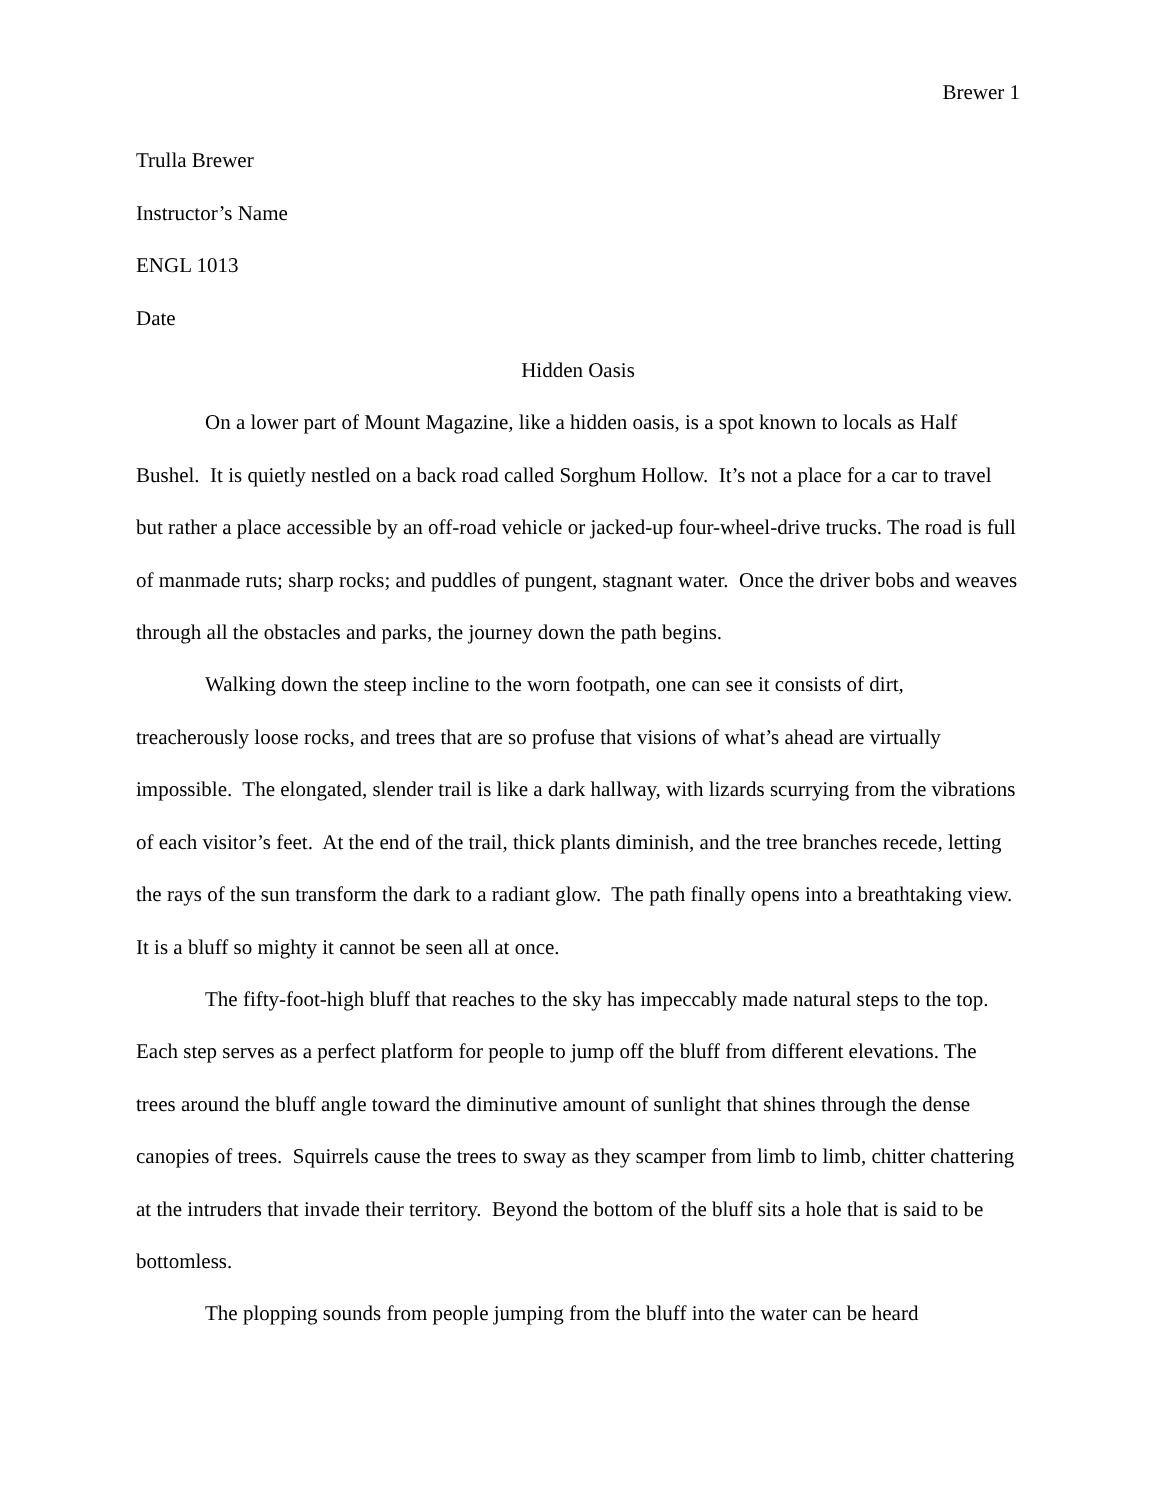Brewer 1
Trulla Brewer
Instructor’s Name
ENGL 1013
Date
Hidden Oasis
On a lower part of Mount Magazine, like a hidden oasis, is a spot known to locals as Half Bushel. It is quietly nestled on a back road called Sorghum Hollow. It’s not a place for a car to travel but rather a place accessible by an off-road vehicle or jacked-up four-wheel-drive trucks. The road is full of manmade ruts; sharp rocks; and puddles of pungent, stagnant water. Once the driver bobs and weaves through all the obstacles and parks, the journey down the path begins.
Walking down the steep incline to the worn footpath, one can see it consists of dirt, treacherously loose rocks, and trees that are so profuse that visions of what’s ahead are virtually impossible. The elongated, slender trail is like a dark hallway, with lizards scurrying from the vibrations of each visitor’s feet. At the end of the trail, thick plants diminish, and the tree branches recede, letting the rays of the sun transform the dark to a radiant glow. The path finally opens into a breathtaking view. It is a bluff so mighty it cannot be seen all at once.
The fifty-foot-high bluff that reaches to the sky has impeccably made natural steps to the top. Each step serves as a perfect platform for people to jump off the bluff from different elevations. The trees around the bluff angle toward the diminutive amount of sunlight that shines through the dense canopies of trees. Squirrels cause the trees to sway as they scamper from limb to limb, chitter chattering at the intruders that invade their territory. Beyond the bottom of the bluff sits a hole that is said to be bottomless.
The plopping sounds from people jumping from the bluff into the water can be heard